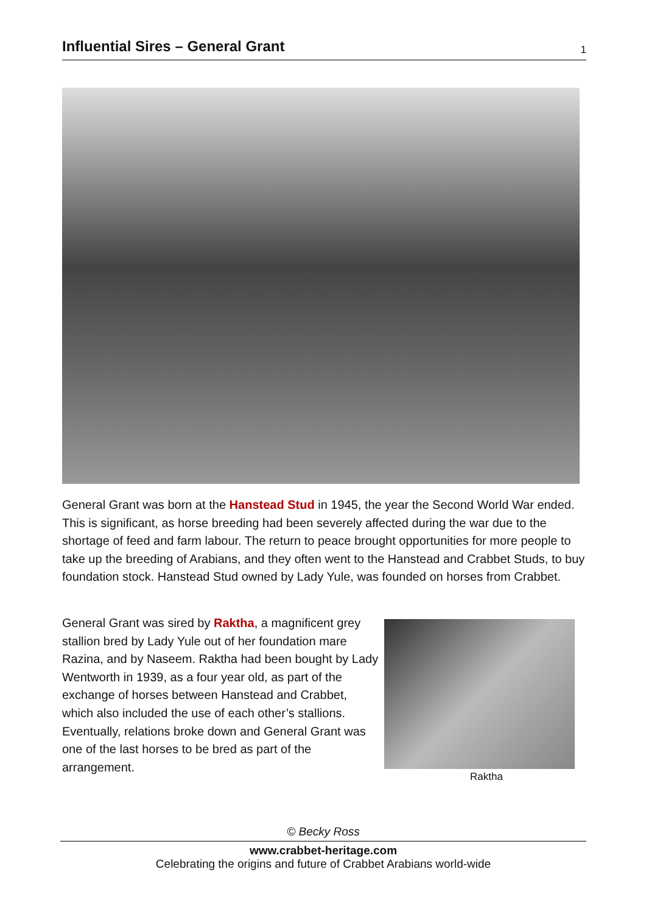Influential Sires – General Grant
1
General Grant was born at the Hanstead Stud in 1945, the year the Second World War ended. This is significant, as horse breeding had been severely affected during the war due to the shortage of feed and farm labour. The return to peace brought opportunities for more people to take up the breeding of Arabians, and they often went to the Hanstead and Crabbet Studs, to buy foundation stock. Hanstead Stud owned by Lady Yule, was founded on horses from Crabbet.
General Grant was sired by Raktha, a magnificent grey stallion bred by Lady Yule out of her foundation mare Razina, and by Naseem. Raktha had been bought by Lady Wentworth in 1939, as a four year old, as part of the exchange of horses between Hanstead and Crabbet, which also included the use of each other’s stallions. Eventually, relations broke down and General Grant was one of the last horses to be bred as part of the arrangement.
Raktha
© Becky Ross
www.crabbet-heritage.com
Celebrating the origins and future of Crabbet Arabians world-wide